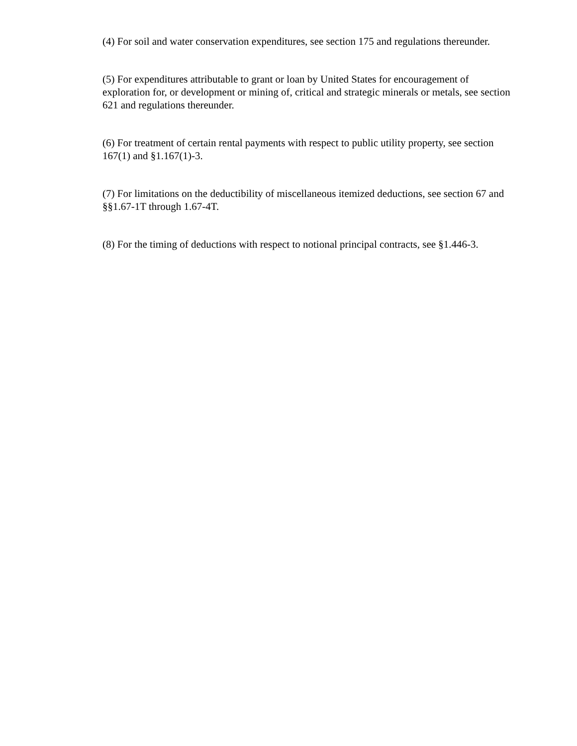(4) For soil and water conservation expenditures, see section 175 and regulations thereunder.
(5) For expenditures attributable to grant or loan by United States for encouragement of exploration for, or development or mining of, critical and strategic minerals or metals, see section 621 and regulations thereunder.
(6) For treatment of certain rental payments with respect to public utility property, see section 167(1) and §1.167(1)-3.
(7) For limitations on the deductibility of miscellaneous itemized deductions, see section 67 and §§1.67-1T through 1.67-4T.
(8) For the timing of deductions with respect to notional principal contracts, see §1.446-3.